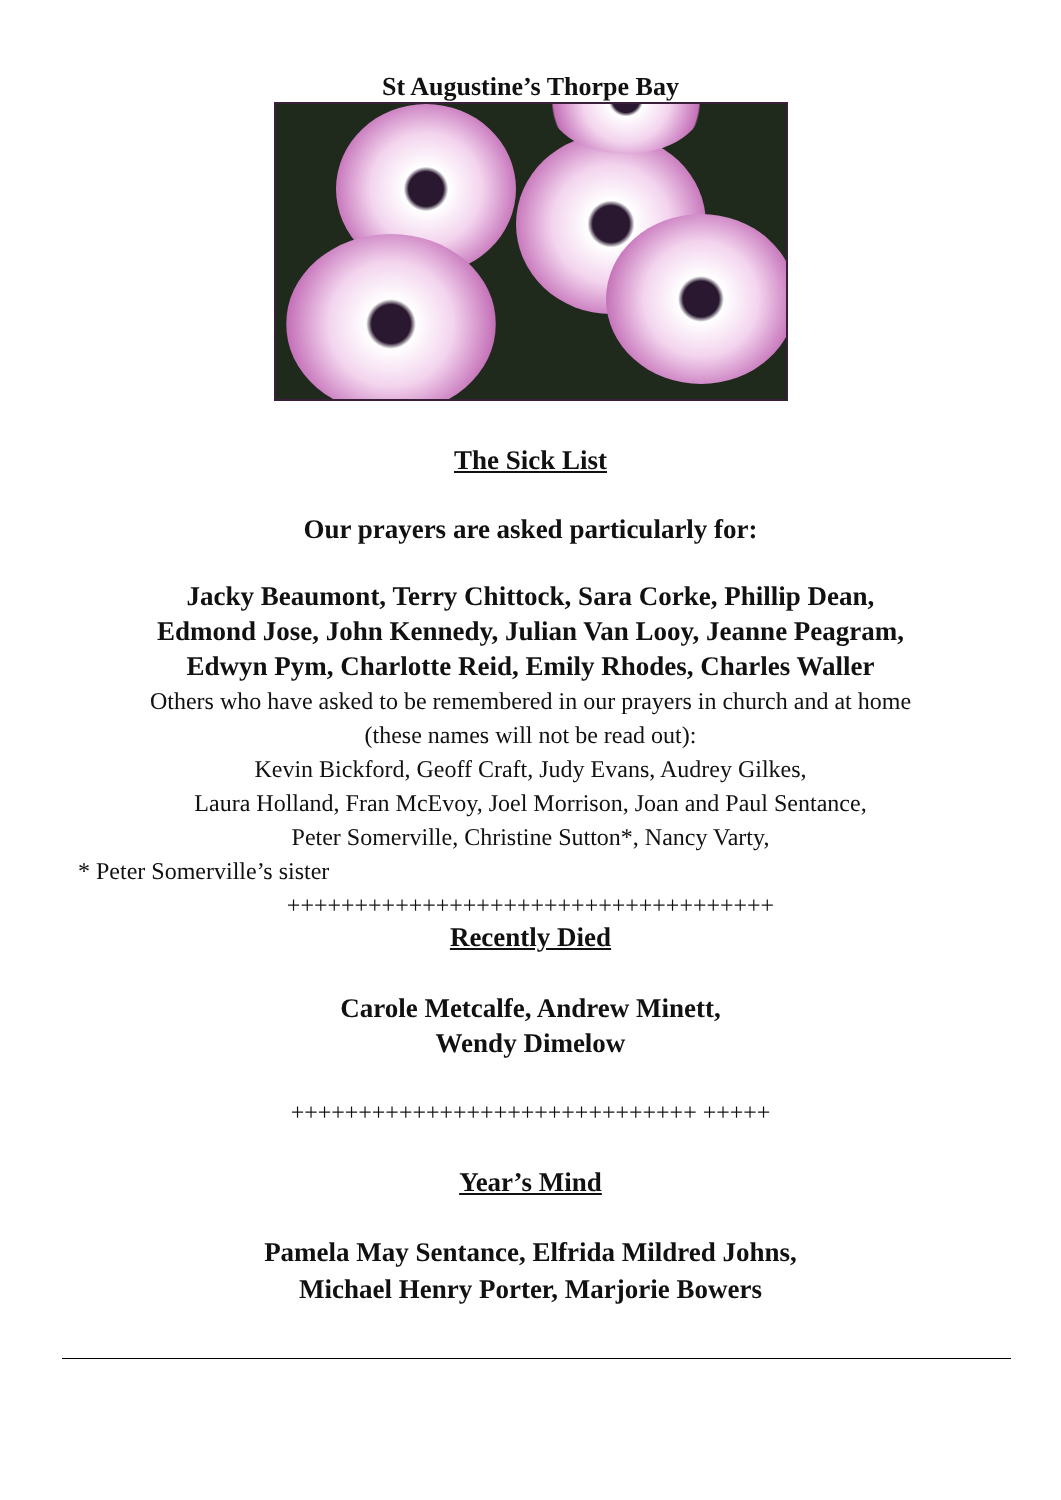St Augustine’s Thorpe Bay
The Sick List
Our prayers are asked particularly for:
Jacky Beaumont, Terry Chittock, Sara Corke, Phillip Dean,
Edmond Jose, John Kennedy, Julian Van Looy, Jeanne Peagram,
Edwyn Pym, Charlotte Reid, Emily Rhodes, Charles Waller
Others who have asked to be remembered in our prayers in church and at home
(these names will not be read out):
Kevin Bickford, Geoff Craft, Judy Evans, Audrey Gilkes,
Laura Holland, Fran McEvoy, Joel Morrison, Joan and Paul Sentance,
Peter Somerville, Christine Sutton*, Nancy Varty,
* Peter Somerville’s sister
++++++++++++++++++++++++++++++++++++
Recently Died
Carole Metcalfe, Andrew Minett,
Wendy Dimelow
++++++++++++++++++++++++++++++ +++++
Year’s Mind
Pamela May Sentance, Elfrida Mildred Johns,
Michael Henry Porter, Marjorie Bowers